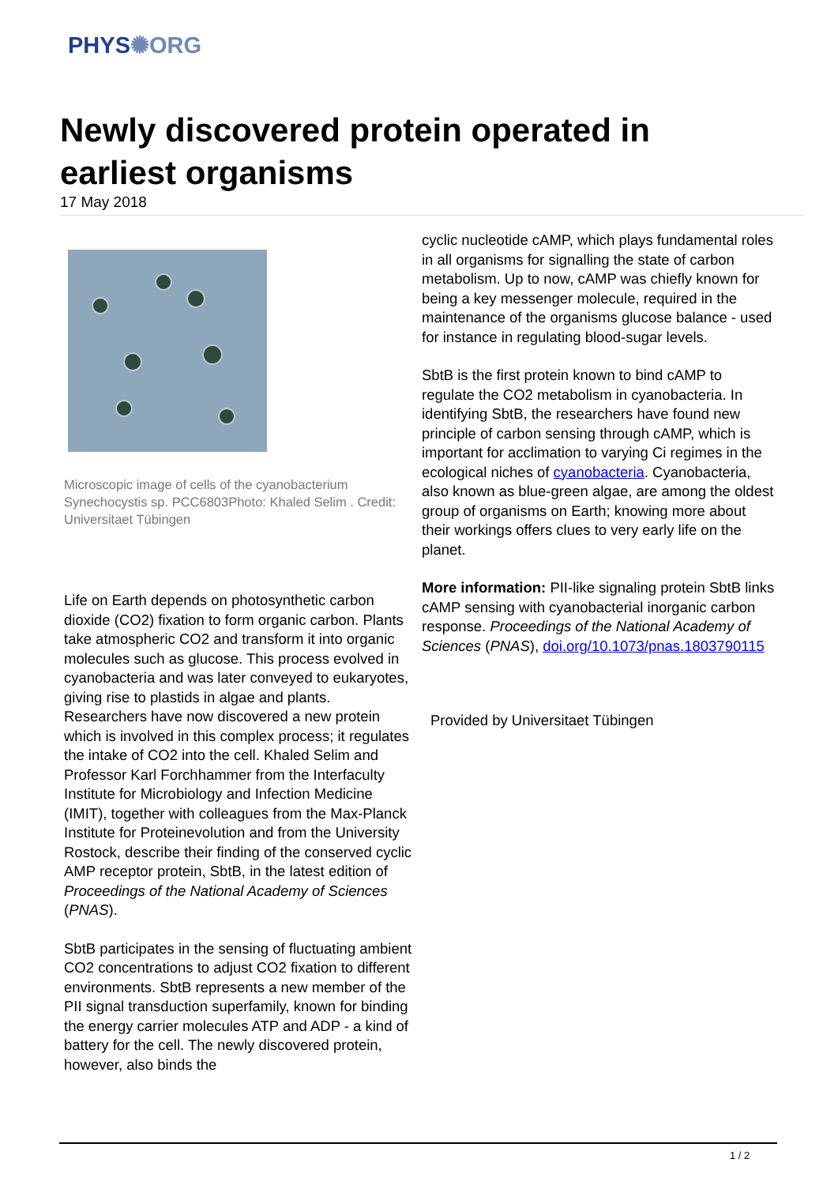PHYS✺ORG
Newly discovered protein operated in earliest organisms
17 May 2018
Microscopic image of cells of the cyanobacterium Synechocystis sp. PCC6803Photo: Khaled Selim . Credit: Universitaet Tübingen
Life on Earth depends on photosynthetic carbon dioxide (CO2) fixation to form organic carbon. Plants take atmospheric CO2 and transform it into organic molecules such as glucose. This process evolved in cyanobacteria and was later conveyed to eukaryotes, giving rise to plastids in algae and plants. Researchers have now discovered a new protein which is involved in this complex process; it regulates the intake of CO2 into the cell. Khaled Selim and Professor Karl Forchhammer from the Interfaculty Institute for Microbiology and Infection Medicine (IMIT), together with colleagues from the Max-Planck Institute for Proteinevolution and from the University Rostock, describe their finding of the conserved cyclic AMP receptor protein, SbtB, in the latest edition of Proceedings of the National Academy of Sciences (PNAS).
SbtB participates in the sensing of fluctuating ambient CO2 concentrations to adjust CO2 fixation to different environments. SbtB represents a new member of the PII signal transduction superfamily, known for binding the energy carrier molecules ATP and ADP - a kind of battery for the cell. The newly discovered protein, however, also binds the
cyclic nucleotide cAMP, which plays fundamental roles in all organisms for signalling the state of carbon metabolism. Up to now, cAMP was chiefly known for being a key messenger molecule, required in the maintenance of the organisms glucose balance - used for instance in regulating blood-sugar levels.
SbtB is the first protein known to bind cAMP to regulate the CO2 metabolism in cyanobacteria. In identifying SbtB, the researchers have found new principle of carbon sensing through cAMP, which is important for acclimation to varying Ci regimes in the ecological niches of cyanobacteria. Cyanobacteria, also known as blue-green algae, are among the oldest group of organisms on Earth; knowing more about their workings offers clues to very early life on the planet.
More information: PII-like signaling protein SbtB links cAMP sensing with cyanobacterial inorganic carbon response. Proceedings of the National Academy of Sciences (PNAS), doi.org/10.1073/pnas.1803790115
Provided by Universitaet Tübingen
1 / 2